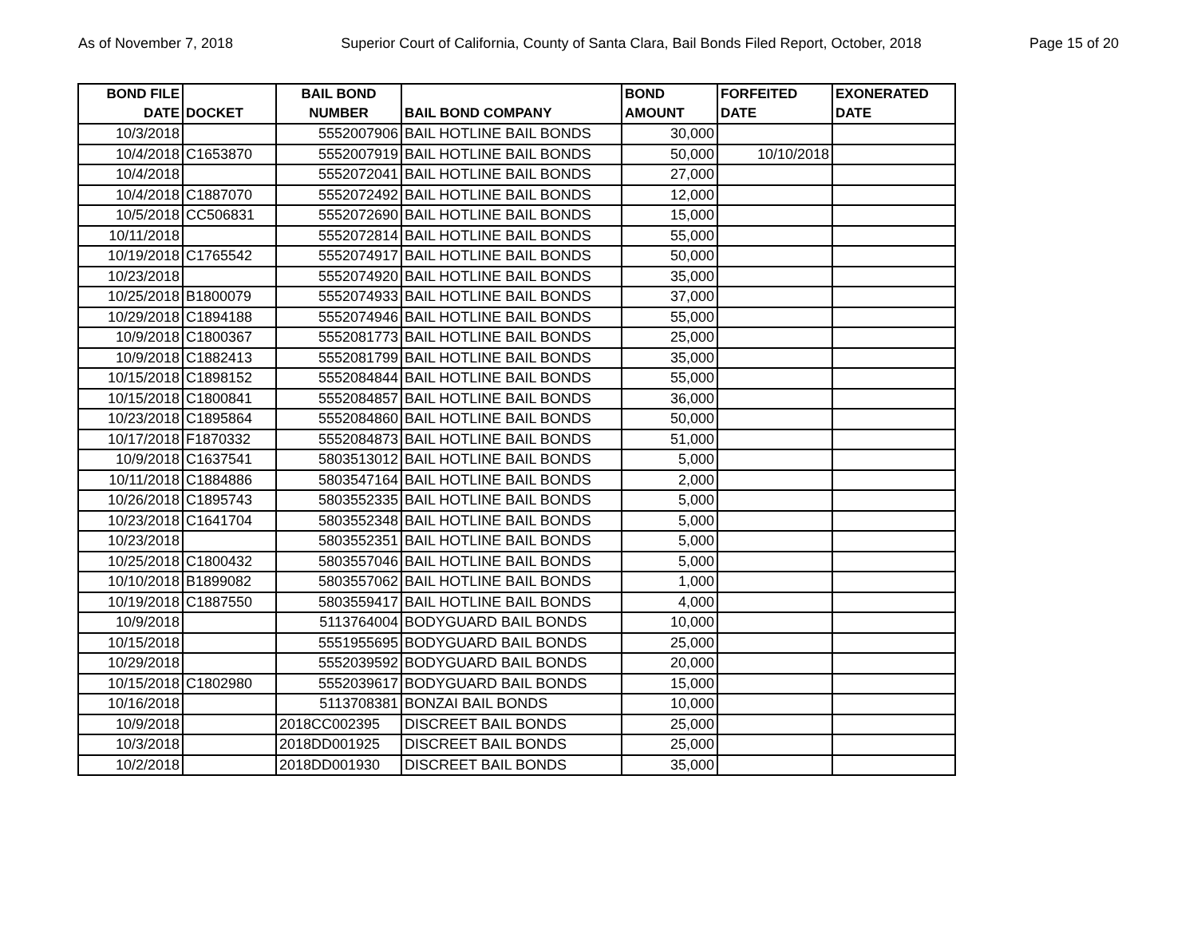As of November 7, 2018 Superior Court of California, County of Santa Clara, Bail Bonds Filed Report, October, 2018 Page 15 of 20
| BOND FILE DATE | DOCKET | BAIL BOND NUMBER | BAIL BOND COMPANY | BOND AMOUNT | FORFEITED DATE | EXONERATED DATE |
| --- | --- | --- | --- | --- | --- | --- |
| 10/3/2018 | | 5552007906 | BAIL HOTLINE BAIL BONDS | 30,000 | | |
| 10/4/2018 | C1653870 | 5552007919 | BAIL HOTLINE BAIL BONDS | 50,000 | 10/10/2018 | |
| 10/4/2018 | | 5552072041 | BAIL HOTLINE BAIL BONDS | 27,000 | | |
| 10/4/2018 | C1887070 | 5552072492 | BAIL HOTLINE BAIL BONDS | 12,000 | | |
| 10/5/2018 | CC506831 | 5552072690 | BAIL HOTLINE BAIL BONDS | 15,000 | | |
| 10/11/2018 | | 5552072814 | BAIL HOTLINE BAIL BONDS | 55,000 | | |
| 10/19/2018 | C1765542 | 5552074917 | BAIL HOTLINE BAIL BONDS | 50,000 | | |
| 10/23/2018 | | 5552074920 | BAIL HOTLINE BAIL BONDS | 35,000 | | |
| 10/25/2018 | B1800079 | 5552074933 | BAIL HOTLINE BAIL BONDS | 37,000 | | |
| 10/29/2018 | C1894188 | 5552074946 | BAIL HOTLINE BAIL BONDS | 55,000 | | |
| 10/9/2018 | C1800367 | 5552081773 | BAIL HOTLINE BAIL BONDS | 25,000 | | |
| 10/9/2018 | C1882413 | 5552081799 | BAIL HOTLINE BAIL BONDS | 35,000 | | |
| 10/15/2018 | C1898152 | 5552084844 | BAIL HOTLINE BAIL BONDS | 55,000 | | |
| 10/15/2018 | C1800841 | 5552084857 | BAIL HOTLINE BAIL BONDS | 36,000 | | |
| 10/23/2018 | C1895864 | 5552084860 | BAIL HOTLINE BAIL BONDS | 50,000 | | |
| 10/17/2018 | F1870332 | 5552084873 | BAIL HOTLINE BAIL BONDS | 51,000 | | |
| 10/9/2018 | C1637541 | 5803513012 | BAIL HOTLINE BAIL BONDS | 5,000 | | |
| 10/11/2018 | C1884886 | 5803547164 | BAIL HOTLINE BAIL BONDS | 2,000 | | |
| 10/26/2018 | C1895743 | 5803552335 | BAIL HOTLINE BAIL BONDS | 5,000 | | |
| 10/23/2018 | C1641704 | 5803552348 | BAIL HOTLINE BAIL BONDS | 5,000 | | |
| 10/23/2018 | | 5803552351 | BAIL HOTLINE BAIL BONDS | 5,000 | | |
| 10/25/2018 | C1800432 | 5803557046 | BAIL HOTLINE BAIL BONDS | 5,000 | | |
| 10/10/2018 | B1899082 | 5803557062 | BAIL HOTLINE BAIL BONDS | 1,000 | | |
| 10/19/2018 | C1887550 | 5803559417 | BAIL HOTLINE BAIL BONDS | 4,000 | | |
| 10/9/2018 | | 5113764004 | BODYGUARD BAIL BONDS | 10,000 | | |
| 10/15/2018 | | 5551955695 | BODYGUARD BAIL BONDS | 25,000 | | |
| 10/29/2018 | | 5552039592 | BODYGUARD BAIL BONDS | 20,000 | | |
| 10/15/2018 | C1802980 | 5552039617 | BODYGUARD BAIL BONDS | 15,000 | | |
| 10/16/2018 | | 5113708381 | BONZAI BAIL BONDS | 10,000 | | |
| 10/9/2018 | | 2018CC002395 | DISCREET BAIL BONDS | 25,000 | | |
| 10/3/2018 | | 2018DD001925 | DISCREET BAIL BONDS | 25,000 | | |
| 10/2/2018 | | 2018DD001930 | DISCREET BAIL BONDS | 35,000 | | |